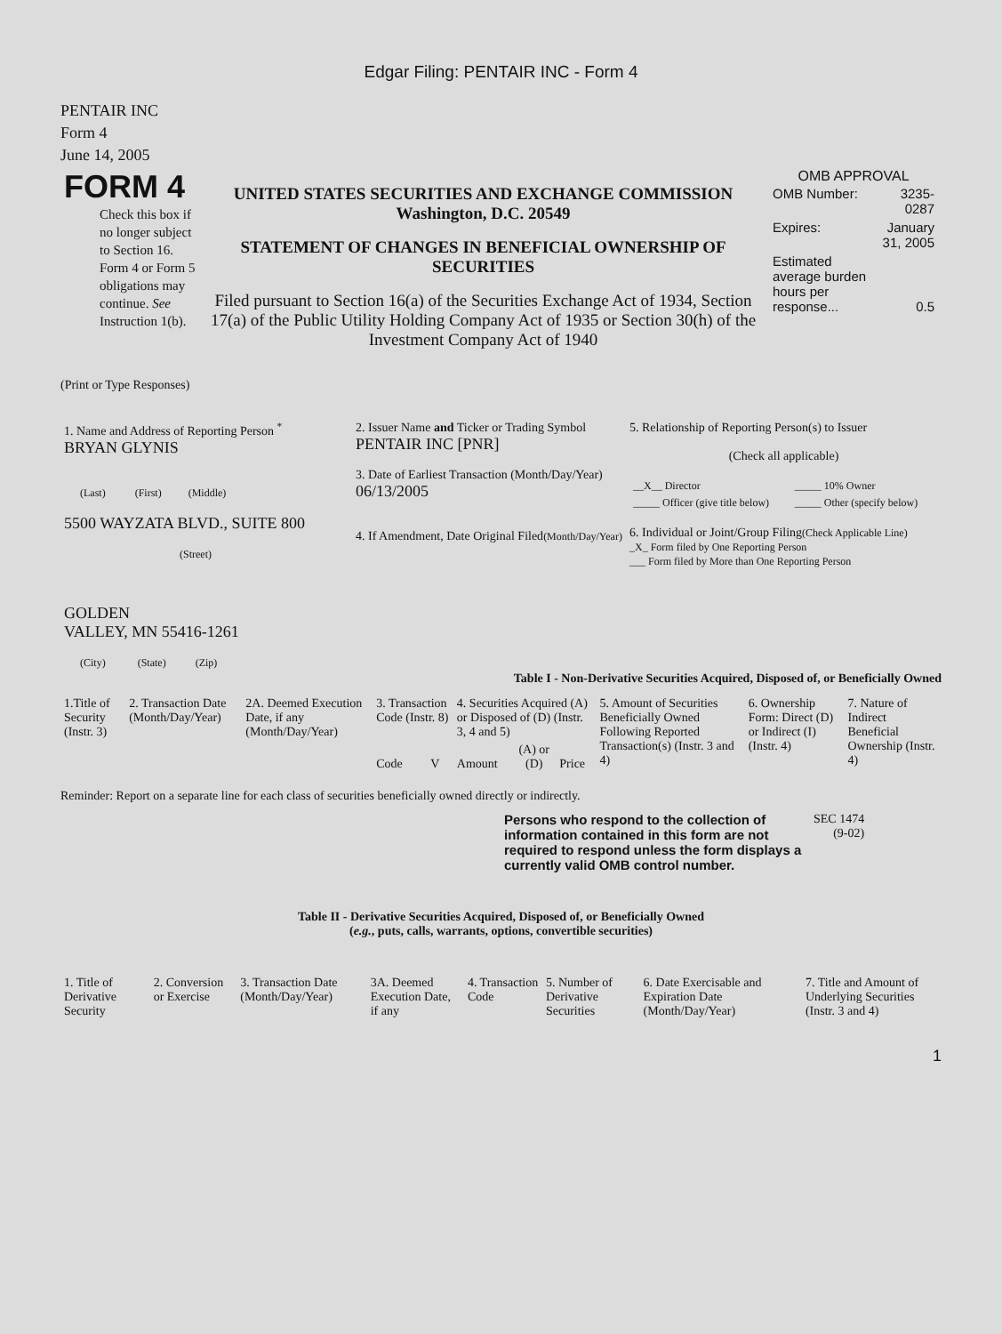Edgar Filing: PENTAIR INC - Form 4
PENTAIR INC
Form 4
June 14, 2005
| FORM 4 Check this box if no longer subject to Section 16. Form 4 or Form 5 obligations may continue. See Instruction 1(b). | UNITED STATES SECURITIES AND EXCHANGE COMMISSION Washington, D.C. 20549 STATEMENT OF CHANGES IN BENEFICIAL OWNERSHIP OF SECURITIES Filed pursuant to Section 16(a) of the Securities Exchange Act of 1934, Section 17(a) of the Public Utility Holding Company Act of 1935 or Section 30(h) of the Investment Company Act of 1940 | OMB APPROVAL / OMB Number: / 3235-0287 / / Expires: / January 31, 2005 / / Estimated average burden hours per response... / 0.5 / |
(Print or Type Responses)
| 1. Name and Address of Reporting Person <sup>*</sup> BRYAN GLYNIS (Last) (First) (Middle) 5500 WAYZATA BLVD., SUITE 800 (Street) GOLDEN VALLEY, MN 55416-1261 (City) (State) (Zip) | 2. Issuer Name and Ticker or Trading Symbol PENTAIR INC [PNR] 3. Date of Earliest Transaction (Month/Day/Year) 06/13/2005 4. If Amendment, Date Original Filed (Month/Day/Year) | 5. Relationship of Reporting Person(s) to Issuer (Check all applicable) / __X__ Director / _____ 10% Owner / / _____ Officer (give title below) / _____ Other (specify below) / 6. Individual or Joint/Group Filing (Check Applicable Line) _X_ Form filed by One Reporting Person ___ Form filed by More than One Reporting Person |
Table I - Non-Derivative Securities Acquired, Disposed of, or Beneficially Owned
| 1.Title of Security (Instr. 3) | 2. Transaction Date (Month/Day/Year) | 2A. Deemed Execution Date, if any (Month/Day/Year) | 3. Transaction Code (Instr. 8) | | 4. Securities Acquired (A) or Disposed of (D) (Instr. 3, 4 and 5) | | | 5. Amount of Securities Beneficially Owned Following Reported Transaction(s) (Instr. 3 and 4) | 6. Ownership Form: Direct (D) or Indirect (I) (Instr. 4) | 7. Nature of Indirect Beneficial Ownership (Instr. 4) |
| --- | --- | --- | --- | --- | --- | --- | --- | --- | --- | --- |
| | | | Code | V | Amount | (A) or (D) | Price | | | |
Reminder: Report on a separate line for each class of securities beneficially owned directly or indirectly.
| Persons who respond to the collection of information contained in this form are not required to respond unless the form displays a currently valid OMB control number. | SEC 1474 (9-02) |
Table II - Derivative Securities Acquired, Disposed of, or Beneficially Owned
(e.g., puts, calls, warrants, options, convertible securities)
| 1. Title of Derivative Security | 2. Conversion or Exercise | 3. Transaction Date (Month/Day/Year) | 3A. Deemed Execution Date, if any | 4. Transaction Code | 5. Number of Derivative Securities | 6. Date Exercisable and Expiration Date (Month/Day/Year) | 7. Title and Amount of Underlying Securities (Instr. 3 and 4) |
| --- | --- | --- | --- | --- | --- | --- | --- |
1